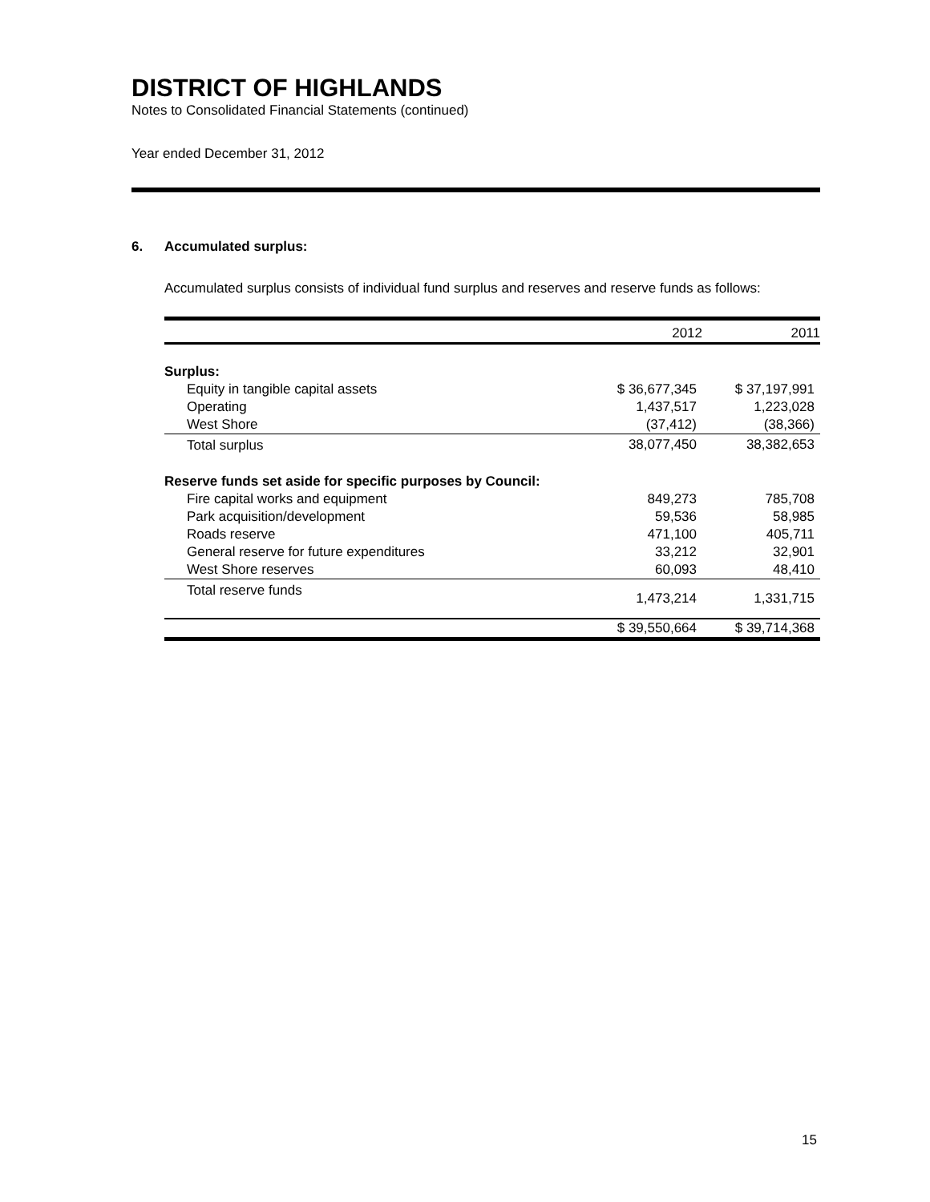DISTRICT OF HIGHLANDS
Notes to Consolidated Financial Statements (continued)
Year ended December 31, 2012
6. Accumulated surplus:
Accumulated surplus consists of individual fund surplus and reserves and reserve funds as follows:
| | 2012 | 2011 |
| --- | --- | --- |
| Surplus: | | |
| Equity in tangible capital assets | $ 36,677,345 | $ 37,197,991 |
| Operating | 1,437,517 | 1,223,028 |
| West Shore | (37,412) | (38,366) |
| Total surplus | 38,077,450 | 38,382,653 |
| Reserve funds set aside for specific purposes by Council: | | |
| Fire capital works and equipment | 849,273 | 785,708 |
| Park acquisition/development | 59,536 | 58,985 |
| Roads reserve | 471,100 | 405,711 |
| General reserve for future expenditures | 33,212 | 32,901 |
| West Shore reserves | 60,093 | 48,410 |
| Total reserve funds | 1,473,214 | 1,331,715 |
| | $ 39,550,664 | $ 39,714,368 |
15